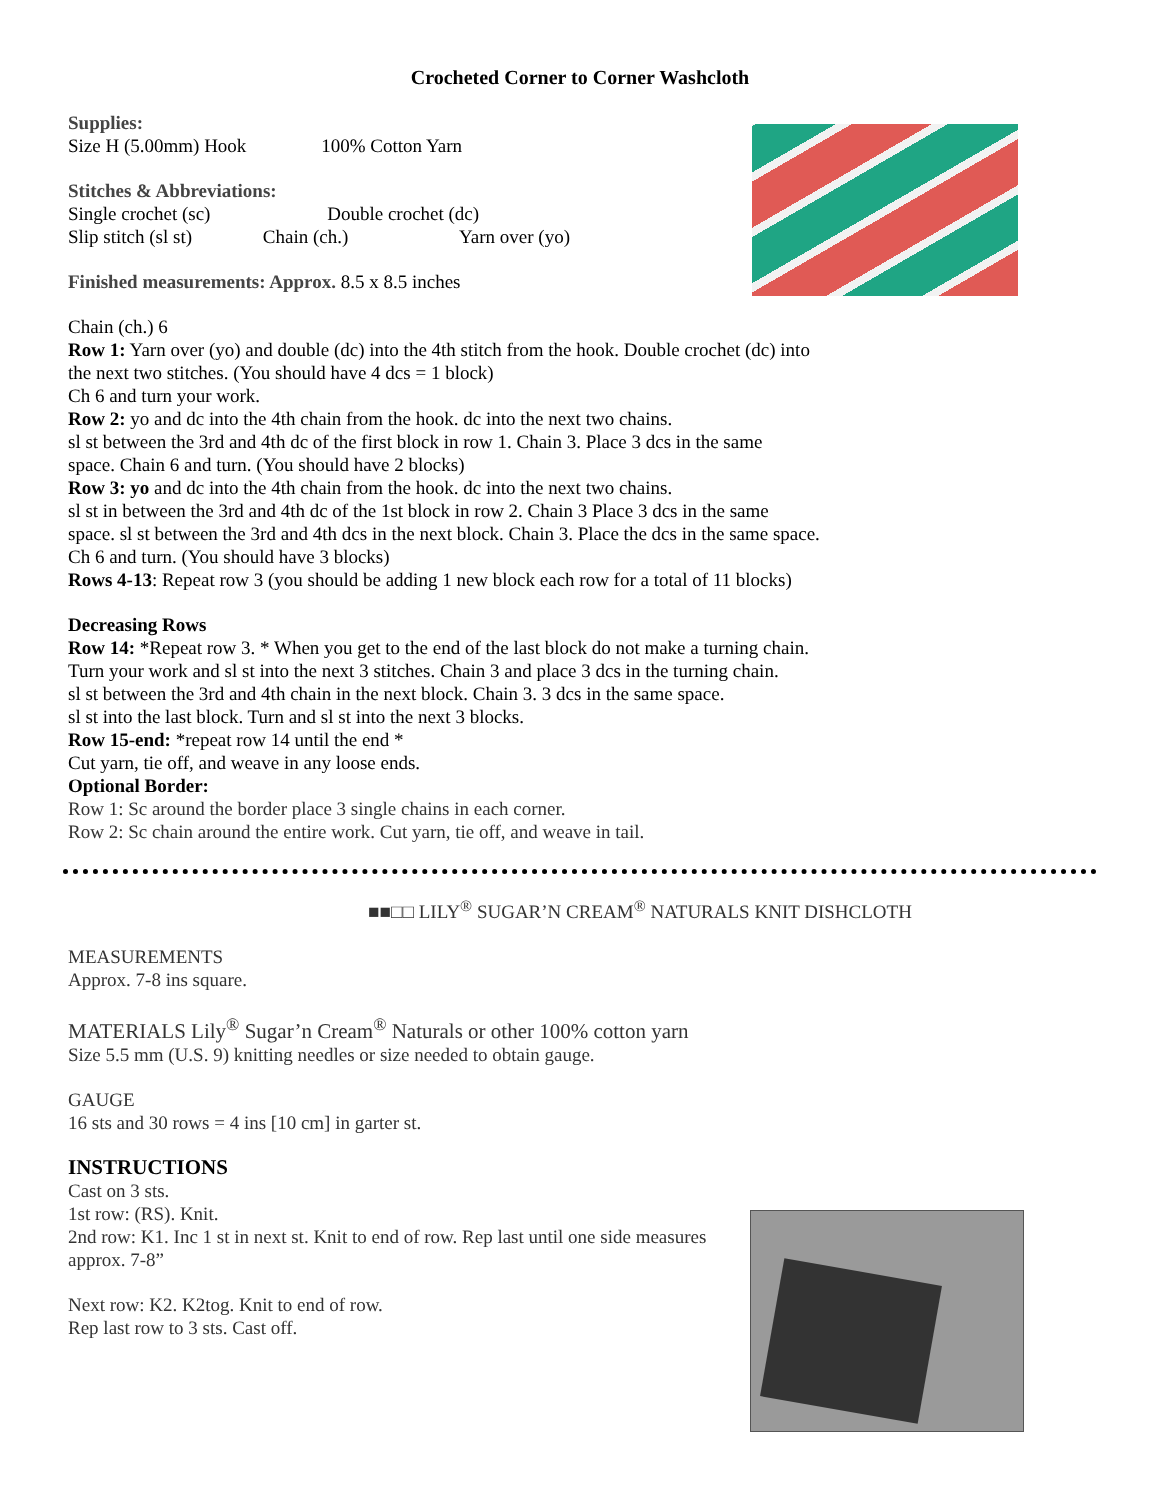Crocheted Corner to Corner Washcloth
Supplies:
Size H (5.00mm) Hook 100% Cotton Yarn
Stitches & Abbreviations:
Single crochet (sc) Double crochet (dc)
Slip stitch (sl st) Chain (ch.) Yarn over (yo)
Finished measurements: Approx. 8.5 x 8.5 inches
Chain (ch.) 6
Row 1: Yarn over (yo) and double (dc) into the 4th stitch from the hook. Double crochet (dc) into
the next two stitches. (You should have 4 dcs = 1 block)
Ch 6 and turn your work.
Row 2: yo and dc into the 4th chain from the hook. dc into the next two chains.
sl st between the 3rd and 4th dc of the first block in row 1. Chain 3. Place 3 dcs in the same
space. Chain 6 and turn. (You should have 2 blocks)
Row 3: yo and dc into the 4th chain from the hook. dc into the next two chains.
sl st in between the 3rd and 4th dc of the 1st block in row 2. Chain 3 Place 3 dcs in the same
space. sl st between the 3rd and 4th dcs in the next block. Chain 3. Place the dcs in the same space.
Ch 6 and turn. (You should have 3 blocks)
Rows 4-13: Repeat row 3 (you should be adding 1 new block each row for a total of 11 blocks)
Decreasing Rows
Row 14: *Repeat row 3. * When you get to the end of the last block do not make a turning chain.
Turn your work and sl st into the next 3 stitches. Chain 3 and place 3 dcs in the turning chain.
sl st between the 3rd and 4th chain in the next block. Chain 3. 3 dcs in the same space.
sl st into the last block. Turn and sl st into the next 3 blocks.
Row 15-end: *repeat row 14 until the end *
Cut yarn, tie off, and weave in any loose ends.
Optional Border:
Row 1: Sc around the border place 3 single chains in each corner.
Row 2: Sc chain around the entire work. Cut yarn, tie off, and weave in tail.
■■□□ LILY<sup>®</sup> SUGAR’N CREAM<sup>®</sup> NATURALS KNIT DISHCLOTH
MEASUREMENTS
Approx. 7-8 ins square.
MATERIALS Lily<sup>®</sup> Sugar’n Cream<sup>®</sup> Naturals or other 100% cotton yarn
Size 5.5 mm (U.S. 9) knitting needles or size needed to obtain gauge.
GAUGE
16 sts and 30 rows = 4 ins [10 cm] in garter st.
INSTRUCTIONS
Cast on 3 sts.
1st row: (RS). Knit.
2nd row: K1. Inc 1 st in next st. Knit to end of row. Rep last until one side measures
approx. 7-8”
Next row: K2. K2tog. Knit to end of row.
Rep last row to 3 sts. Cast off.